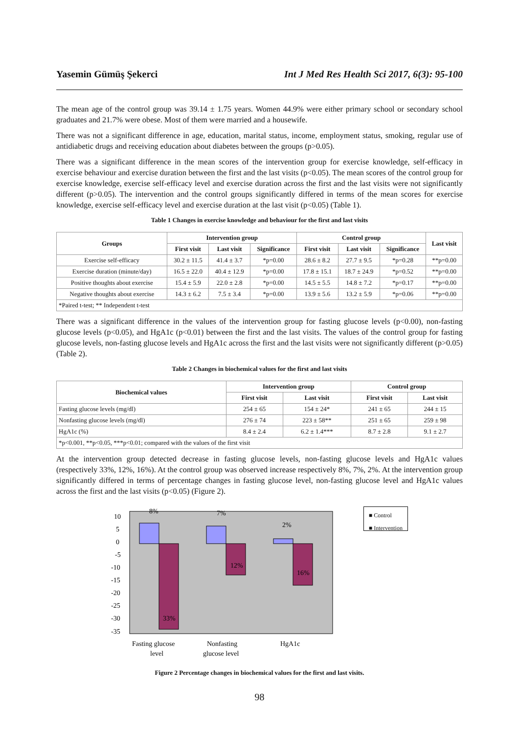Yasemin Gümüş Şekerci Int J Med Res Health Sci 2017, 6(3): 95-100
The mean age of the control group was 39.14 ± 1.75 years. Women 44.9% were either primary school or secondary school graduates and 21.7% were obese. Most of them were married and a housewife.
There was not a significant difference in age, education, marital status, income, employment status, smoking, regular use of antidiabetic drugs and receiving education about diabetes between the groups (p>0.05).
There was a significant difference in the mean scores of the intervention group for exercise knowledge, self-efficacy in exercise behaviour and exercise duration between the first and the last visits (p<0.05). The mean scores of the control group for exercise knowledge, exercise self-efficacy level and exercise duration across the first and the last visits were not significantly different (p>0.05). The intervention and the control groups significantly differed in terms of the mean scores for exercise knowledge, exercise self-efficacy level and exercise duration at the last visit (p<0.05) (Table 1).
Table 1 Changes in exercise knowledge and behaviour for the first and last visits
| Groups | Intervention group | | | Control group | | | Last visit |
| --- | --- | --- | --- | --- | --- | --- | --- |
| | First visit | Last visit | Significance | First visit | Last visit | Significance | |
| Exercise self-efficacy | 30.2 ± 11.5 | 41.4 ± 3.7 | *p=0.00 | 28.6 ± 8.2 | 27.7 ± 9.5 | *p=0.28 | **p=0.00 |
| Exercise duration (minute/day) | 16.5 ± 22.0 | 40.4 ± 12.9 | *p=0.00 | 17.8 ± 15.1 | 18.7 ± 24.9 | *p=0.52 | **p=0.00 |
| Positive thoughts about exercise | 15.4 ± 5.9 | 22.0 ± 2.8 | *p=0.00 | 14.5 ± 5.5 | 14.8 ± 7.2 | *p=0.17 | **p=0.00 |
| Negative thoughts about exercise | 14.3 ± 6.2 | 7.5 ± 3.4 | *p=0.00 | 13.9 ± 5.6 | 13.2 ± 5.9 | *p=0.06 | **p=0.00 |
| *Paired t-test; ** Independent t-test | | | | | | | |
There was a significant difference in the values of the intervention group for fasting glucose levels (p<0.00), non-fasting glucose levels (p<0.05), and HgA1c (p<0.01) between the first and the last visits. The values of the control group for fasting glucose levels, non-fasting glucose levels and HgA1c across the first and the last visits were not significantly different (p>0.05) (Table 2).
Table 2 Changes in biochemical values for the first and last visits
| Biochemical values | Intervention group | | Control group | |
| --- | --- | --- | --- | --- |
| | First visit | Last visit | First visit | Last visit |
| Fasting glucose levels (mg/dl) | 254 ± 65 | 154 ± 24* | 241 ± 65 | 244 ± 15 |
| Nonfasting glucose levels (mg/dl) | 276 ± 74 | 223 ± 58** | 251 ± 65 | 259 ± 98 |
| HgA1c (%) | 8.4 ± 2.4 | 6.2 ± 1.4*** | 8.7 ± 2.8 | 9.1 ± 2.7 |
| *p<0.001, **p<0.05, ***p<0.01; compared with the values of the first visit | | | | |
At the intervention group detected decrease in fasting glucose levels, non-fasting glucose levels and HgA1c values (respectively 33%, 12%, 16%). At the control group was observed increase respectively 8%, 7%, 2%. At the intervention group significantly differed in terms of percentage changes in fasting glucose level, non-fasting glucose level and HgA1c values across the first and the last visits (p<0.05) (Figure 2).
10
5
0
-5
-10
-15
-20
-25
-30
-35
8%
7%
2%
12%
16%
33%
Fasting glucose
level
Nonfasting
glucose level
HgA1c
■ Control
■ Intervention
Figure 2 Percentage changes in biochemical values for the first and last visits.
98